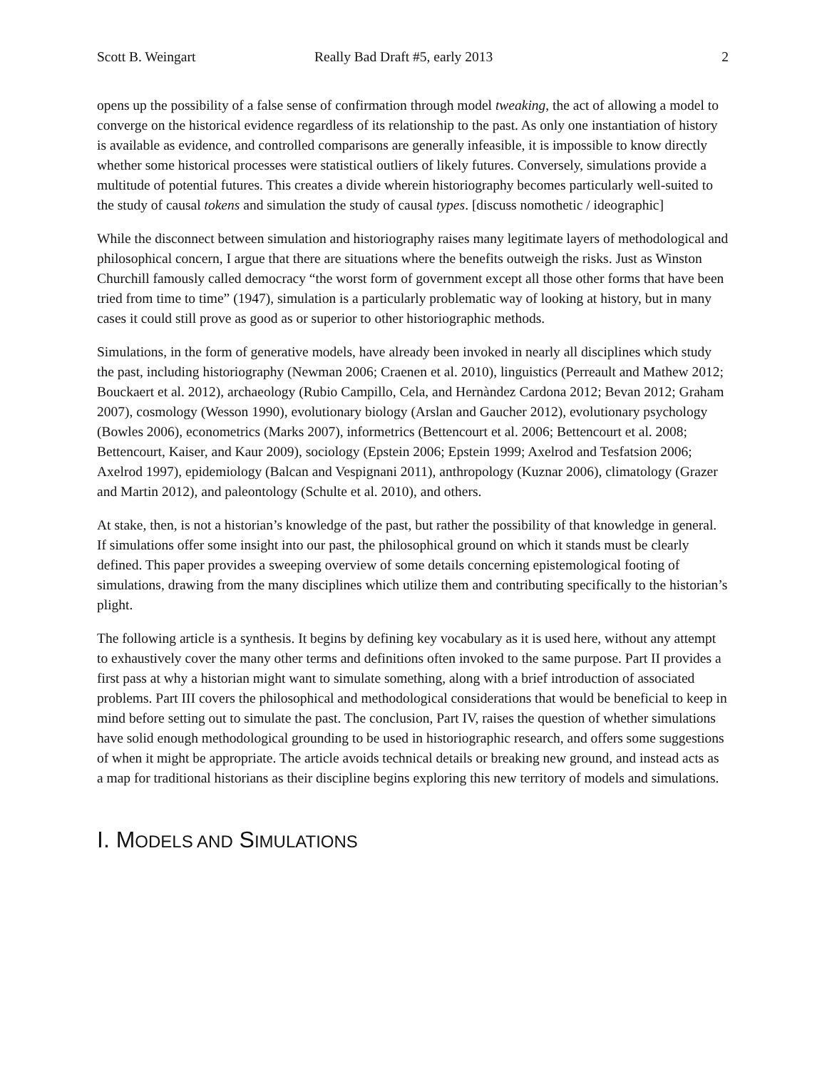Scott B. Weingart Really Bad Draft #5, early 2013 2
opens up the possibility of a false sense of confirmation through model tweaking, the act of allowing a model to converge on the historical evidence regardless of its relationship to the past. As only one instantiation of history is available as evidence, and controlled comparisons are generally infeasible, it is impossible to know directly whether some historical processes were statistical outliers of likely futures. Conversely, simulations provide a multitude of potential futures. This creates a divide wherein historiography becomes particularly well-suited to the study of causal tokens and simulation the study of causal types. [discuss nomothetic / ideographic]
While the disconnect between simulation and historiography raises many legitimate layers of methodological and philosophical concern, I argue that there are situations where the benefits outweigh the risks. Just as Winston Churchill famously called democracy “the worst form of government except all those other forms that have been tried from time to time” (1947), simulation is a particularly problematic way of looking at history, but in many cases it could still prove as good as or superior to other historiographic methods.
Simulations, in the form of generative models, have already been invoked in nearly all disciplines which study the past, including historiography (Newman 2006; Craenen et al. 2010), linguistics (Perreault and Mathew 2012; Bouckaert et al. 2012), archaeology (Rubio Campillo, Cela, and Hernàndez Cardona 2012; Bevan 2012; Graham 2007), cosmology (Wesson 1990), evolutionary biology (Arslan and Gaucher 2012), evolutionary psychology (Bowles 2006), econometrics (Marks 2007), informetrics (Bettencourt et al. 2006; Bettencourt et al. 2008; Bettencourt, Kaiser, and Kaur 2009), sociology (Epstein 2006; Epstein 1999; Axelrod and Tesfatsion 2006; Axelrod 1997), epidemiology (Balcan and Vespignani 2011), anthropology (Kuznar 2006), climatology (Grazer and Martin 2012), and paleontology (Schulte et al. 2010), and others.
At stake, then, is not a historian’s knowledge of the past, but rather the possibility of that knowledge in general. If simulations offer some insight into our past, the philosophical ground on which it stands must be clearly defined. This paper provides a sweeping overview of some details concerning epistemological footing of simulations, drawing from the many disciplines which utilize them and contributing specifically to the historian’s plight.
The following article is a synthesis. It begins by defining key vocabulary as it is used here, without any attempt to exhaustively cover the many other terms and definitions often invoked to the same purpose. Part II provides a first pass at why a historian might want to simulate something, along with a brief introduction of associated problems. Part III covers the philosophical and methodological considerations that would be beneficial to keep in mind before setting out to simulate the past. The conclusion, Part IV, raises the question of whether simulations have solid enough methodological grounding to be used in historiographic research, and offers some suggestions of when it might be appropriate. The article avoids technical details or breaking new ground, and instead acts as a map for traditional historians as their discipline begins exploring this new territory of models and simulations.
I. MODELS AND SIMULATIONS